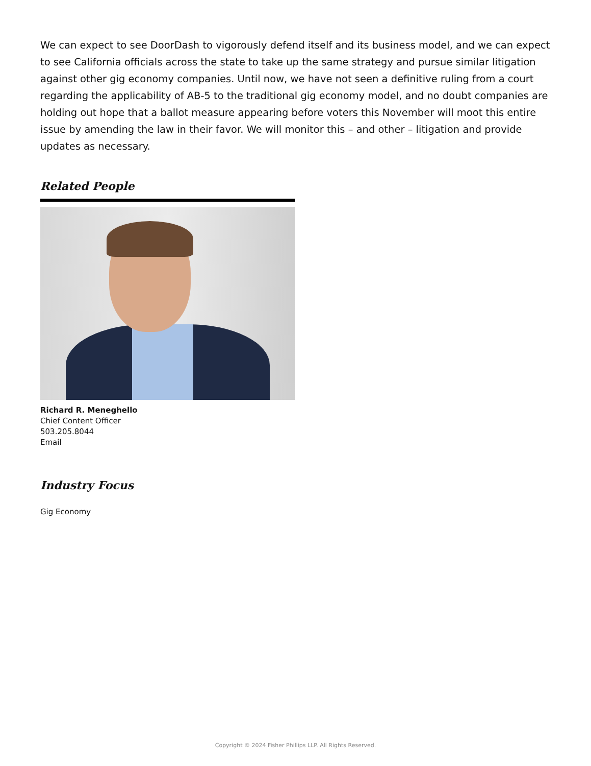We can expect to see DoorDash to vigorously defend itself and its business model, and we can expect to see California officials across the state to take up the same strategy and pursue similar litigation against other gig economy companies. Until now, we have not seen a definitive ruling from a court regarding the applicability of AB-5 to the traditional gig economy model, and no doubt companies are holding out hope that a ballot measure appearing before voters this November will moot this entire issue by amending the law in their favor. We will monitor this – and other – litigation and provide updates as necessary.
Related People
Richard R. Meneghello
Chief Content Officer
503.205.8044
Email
Industry Focus
Gig Economy
Copyright © 2024 Fisher Phillips LLP. All Rights Reserved.